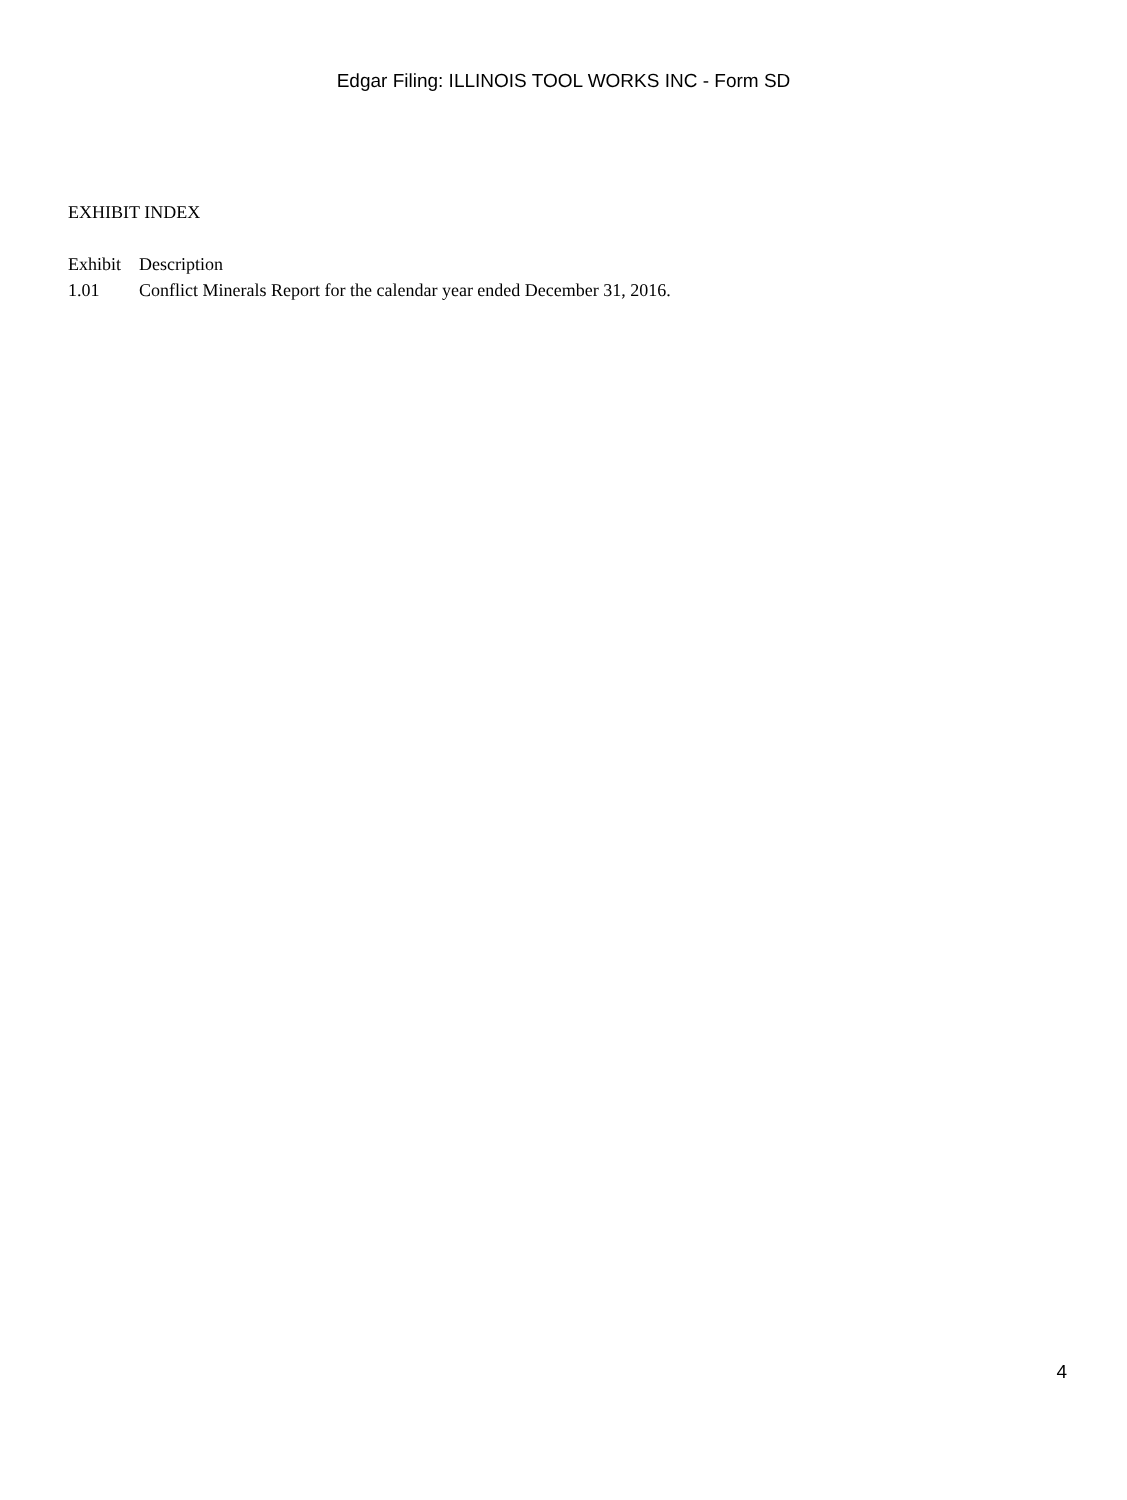Edgar Filing: ILLINOIS TOOL WORKS INC - Form SD
EXHIBIT INDEX
| Exhibit | Description |
| --- | --- |
| 1.01 | Conflict Minerals Report for the calendar year ended December 31, 2016. |
4